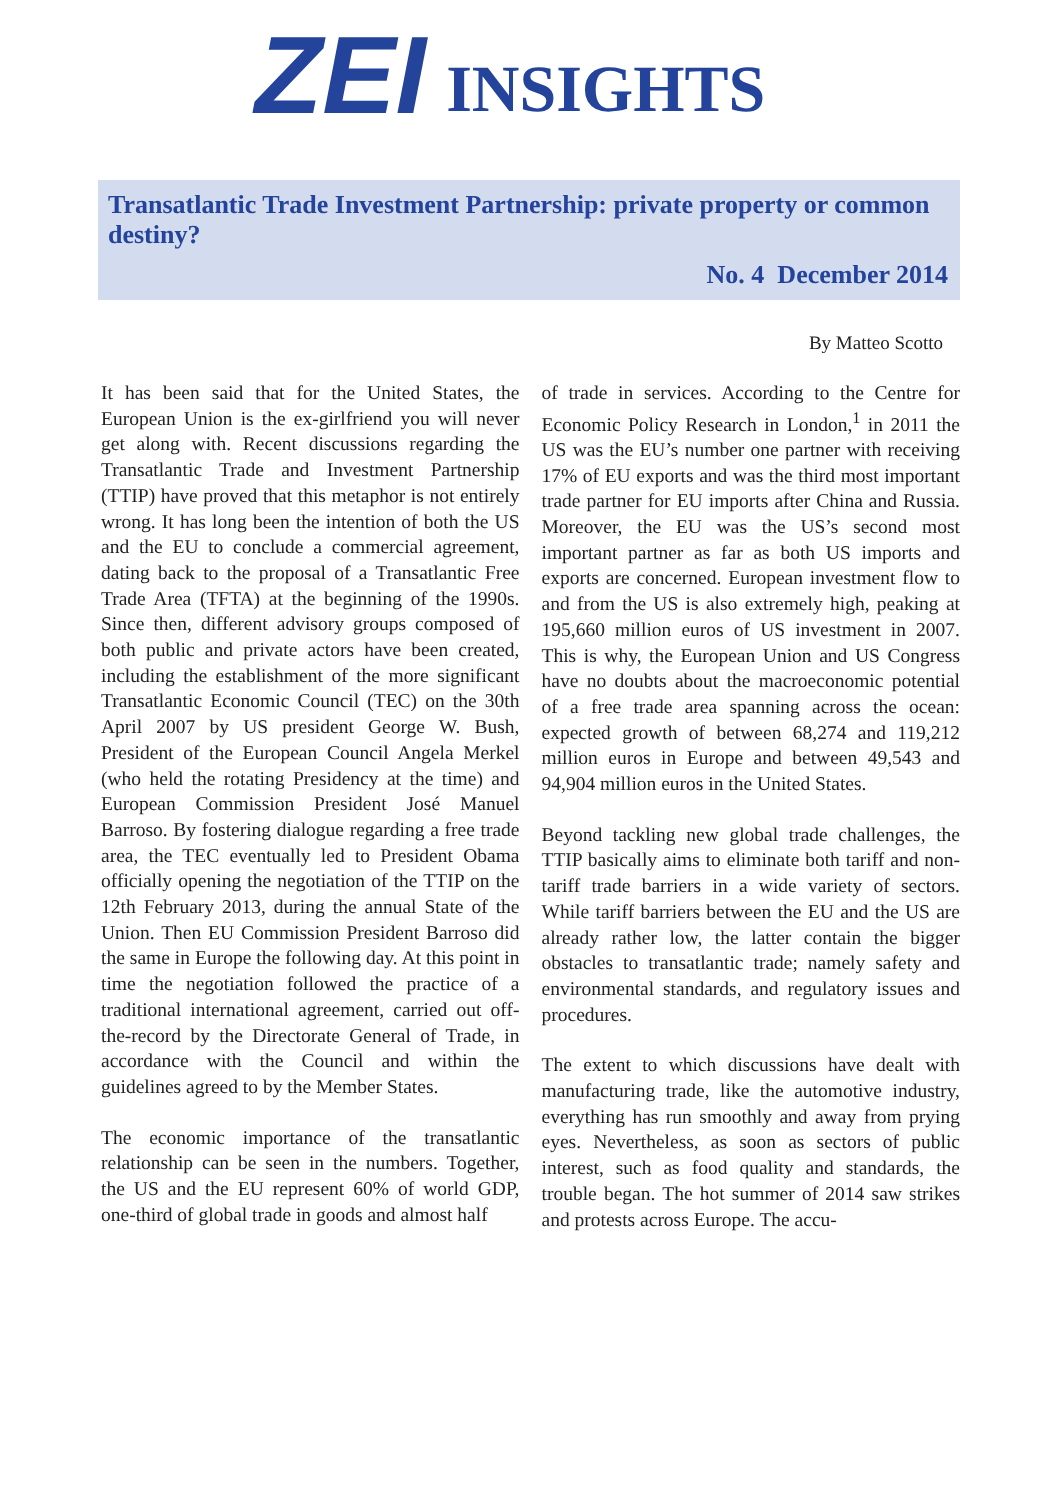ZEI INSIGHTS
Transatlantic Trade Investment Partnership: private property or common destiny?
No. 4 December 2014
By Matteo Scotto
It has been said that for the United States, the European Union is the ex-girlfriend you will never get along with. Recent discussions regarding the Transatlantic Trade and Investment Partnership (TTIP) have proved that this metaphor is not entirely wrong. It has long been the intention of both the US and the EU to conclude a commercial agreement, dating back to the proposal of a Transatlantic Free Trade Area (TFTA) at the beginning of the 1990s. Since then, different advisory groups composed of both public and private actors have been created, including the establishment of the more significant Transatlantic Economic Council (TEC) on the 30th April 2007 by US president George W. Bush, President of the European Council Angela Merkel (who held the rotating Presidency at the time) and European Commission President José Manuel Barroso. By fostering dialogue regarding a free trade area, the TEC eventually led to President Obama officially opening the negotiation of the TTIP on the 12th February 2013, during the annual State of the Union. Then EU Commission President Barroso did the same in Europe the following day. At this point in time the negotiation followed the practice of a traditional international agreement, carried out off-the-record by the Directorate General of Trade, in accordance with the Council and within the guidelines agreed to by the Member States.
The economic importance of the transatlantic relationship can be seen in the numbers. Together, the US and the EU represent 60% of world GDP, one-third of global trade in goods and almost half
of trade in services. According to the Centre for Economic Policy Research in London,<sup>1</sup> in 2011 the US was the EU’s number one partner with receiving 17% of EU exports and was the third most important trade partner for EU imports after China and Russia. Moreover, the EU was the US’s second most important partner as far as both US imports and exports are concerned. European investment flow to and from the US is also extremely high, peaking at 195,660 million euros of US investment in 2007. This is why, the European Union and US Congress have no doubts about the macroeconomic potential of a free trade area spanning across the ocean: expected growth of between 68,274 and 119,212 million euros in Europe and between 49,543 and 94,904 million euros in the United States.
Beyond tackling new global trade challenges, the TTIP basically aims to eliminate both tariff and non-tariff trade barriers in a wide variety of sectors. While tariff barriers between the EU and the US are already rather low, the latter contain the bigger obstacles to transatlantic trade; namely safety and environmental standards, and regulatory issues and procedures.
The extent to which discussions have dealt with manufacturing trade, like the automotive industry, everything has run smoothly and away from prying eyes. Nevertheless, as soon as sectors of public interest, such as food quality and standards, the trouble began. The hot summer of 2014 saw strikes and protests across Europe. The accu-